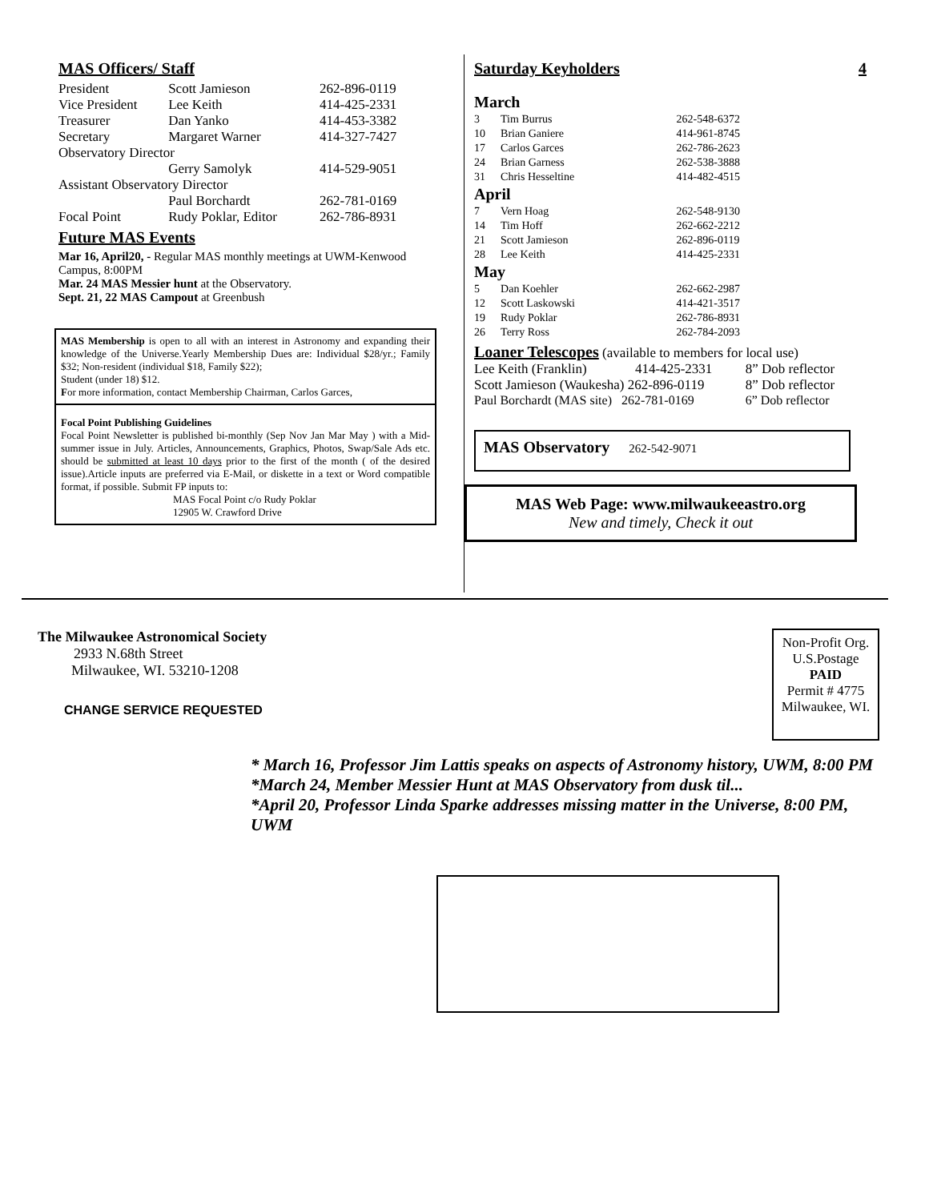MAS Officers/ Staff
| President | Scott Jamieson | 262-896-0119 |
| Vice President | Lee Keith | 414-425-2331 |
| Treasurer | Dan Yanko | 414-453-3382 |
| Secretary | Margaret Warner | 414-327-7427 |
| Observatory Director | | |
| | Gerry Samolyk | 414-529-9051 |
| Assistant Observatory Director | | |
| | Paul Borchardt | 262-781-0169 |
| Focal Point | Rudy Poklar, Editor | 262-786-8931 |
Future MAS Events
Mar 16, April20, - Regular MAS monthly meetings at UWM-Kenwood Campus, 8:00PM
Mar. 24 MAS Messier hunt at the Observatory.
Sept. 21, 22 MAS Campout at Greenbush
MAS Membership is open to all with an interest in Astronomy and expanding their knowledge of the Universe.Yearly Membership Dues are: Individual $28/yr.; Family $32; Non-resident (individual $18, Family $22);
Student (under 18) $12.
For more information, contact Membership Chairman, Carlos Garces,
Focal Point Publishing Guidelines
Focal Point Newsletter is published bi-monthly (Sep Nov Jan Mar May ) with a Mid-summer issue in July. Articles, Announcements, Graphics, Photos, Swap/Sale Ads etc. should be submitted at least 10 days prior to the first of the month ( of the desired issue).Article inputs are preferred via E-Mail, or diskette in a text or Word compatible format, if possible. Submit FP inputs to:
MAS Focal Point c/o Rudy Poklar
12905 W. Crawford Drive
Saturday Keyholders 4
| March | | |
| 3 | Tim Burrus | 262-548-6372 |
| 10 | Brian Ganiere | 414-961-8745 |
| 17 | Carlos Garces | 262-786-2623 |
| 24 | Brian Garness | 262-538-3888 |
| 31 | Chris Hesseltine | 414-482-4515 |
| April | | |
| 7 | Vern Hoag | 262-548-9130 |
| 14 | Tim Hoff | 262-662-2212 |
| 21 | Scott Jamieson | 262-896-0119 |
| 28 | Lee Keith | 414-425-2331 |
| May | | |
| 5 | Dan Koehler | 262-662-2987 |
| 12 | Scott Laskowski | 414-421-3517 |
| 19 | Rudy Poklar | 262-786-8931 |
| 26 | Terry Ross | 262-784-2093 |
Loaner Telescopes (available to members for local use)
| Lee Keith (Franklin) | 414-425-2331 | 8” Dob reflector |
| Scott Jamieson (Waukesha) 262-896-0119 | | 8” Dob reflector |
| Paul Borchardt (MAS site) 262-781-0169 | | 6” Dob reflector |
MAS Observatory 262-542-9071
MAS Web Page: www.milwaukeeastro.org
New and timely, Check it out
The Milwaukee Astronomical Society
2933 N.68th Street
Milwaukee, WI. 53210-1208
CHANGE SERVICE REQUESTED
Non-Profit Org.
U.S.Postage
PAID
Permit # 4775
Milwaukee, WI.
* March 16, Professor Jim Lattis speaks on aspects of Astronomy history, UWM, 8:00 PM
*March 24, Member Messier Hunt at MAS Observatory from dusk til...
*April 20, Professor Linda Sparke addresses missing matter in the Universe, 8:00 PM, UWM